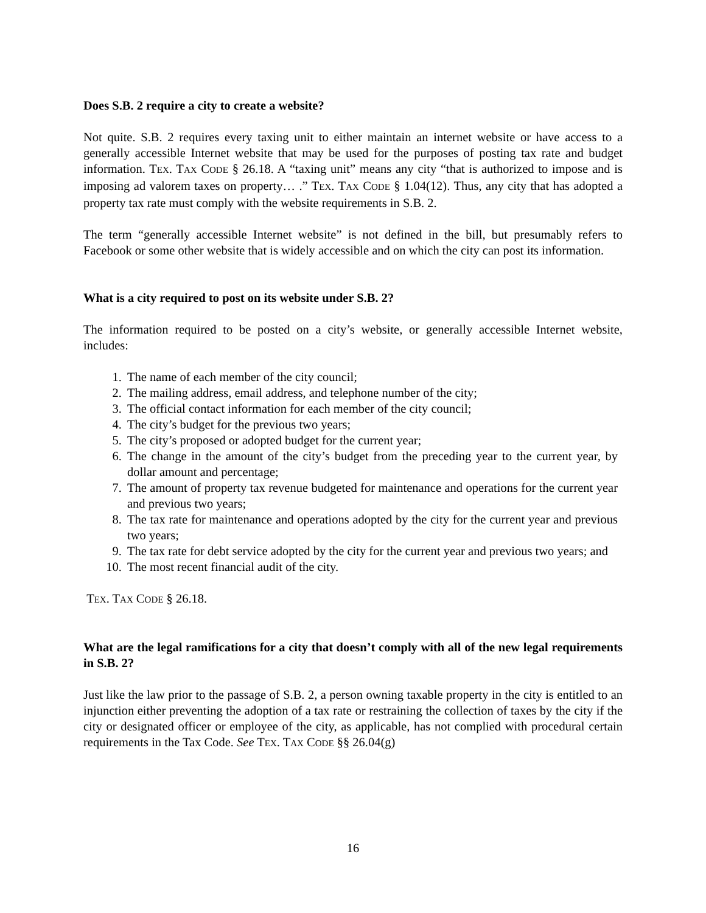Does S.B. 2 require a city to create a website?
Not quite. S.B. 2 requires every taxing unit to either maintain an internet website or have access to a generally accessible Internet website that may be used for the purposes of posting tax rate and budget information. TEX. TAX CODE § 26.18. A “taxing unit” means any city “that is authorized to impose and is imposing ad valorem taxes on property… .” TEX. TAX CODE § 1.04(12). Thus, any city that has adopted a property tax rate must comply with the website requirements in S.B. 2.
The term “generally accessible Internet website” is not defined in the bill, but presumably refers to Facebook or some other website that is widely accessible and on which the city can post its information.
What is a city required to post on its website under S.B. 2?
The information required to be posted on a city’s website, or generally accessible Internet website, includes:
1. The name of each member of the city council;
2. The mailing address, email address, and telephone number of the city;
3. The official contact information for each member of the city council;
4. The city’s budget for the previous two years;
5. The city’s proposed or adopted budget for the current year;
6. The change in the amount of the city’s budget from the preceding year to the current year, by dollar amount and percentage;
7. The amount of property tax revenue budgeted for maintenance and operations for the current year and previous two years;
8. The tax rate for maintenance and operations adopted by the city for the current year and previous two years;
9. The tax rate for debt service adopted by the city for the current year and previous two years; and
10. The most recent financial audit of the city.
TEX. TAX CODE § 26.18.
What are the legal ramifications for a city that doesn’t comply with all of the new legal requirements in S.B. 2?
Just like the law prior to the passage of S.B. 2, a person owning taxable property in the city is entitled to an injunction either preventing the adoption of a tax rate or restraining the collection of taxes by the city if the city or designated officer or employee of the city, as applicable, has not complied with procedural certain requirements in the Tax Code. See TEX. TAX CODE §§ 26.04(g)
16